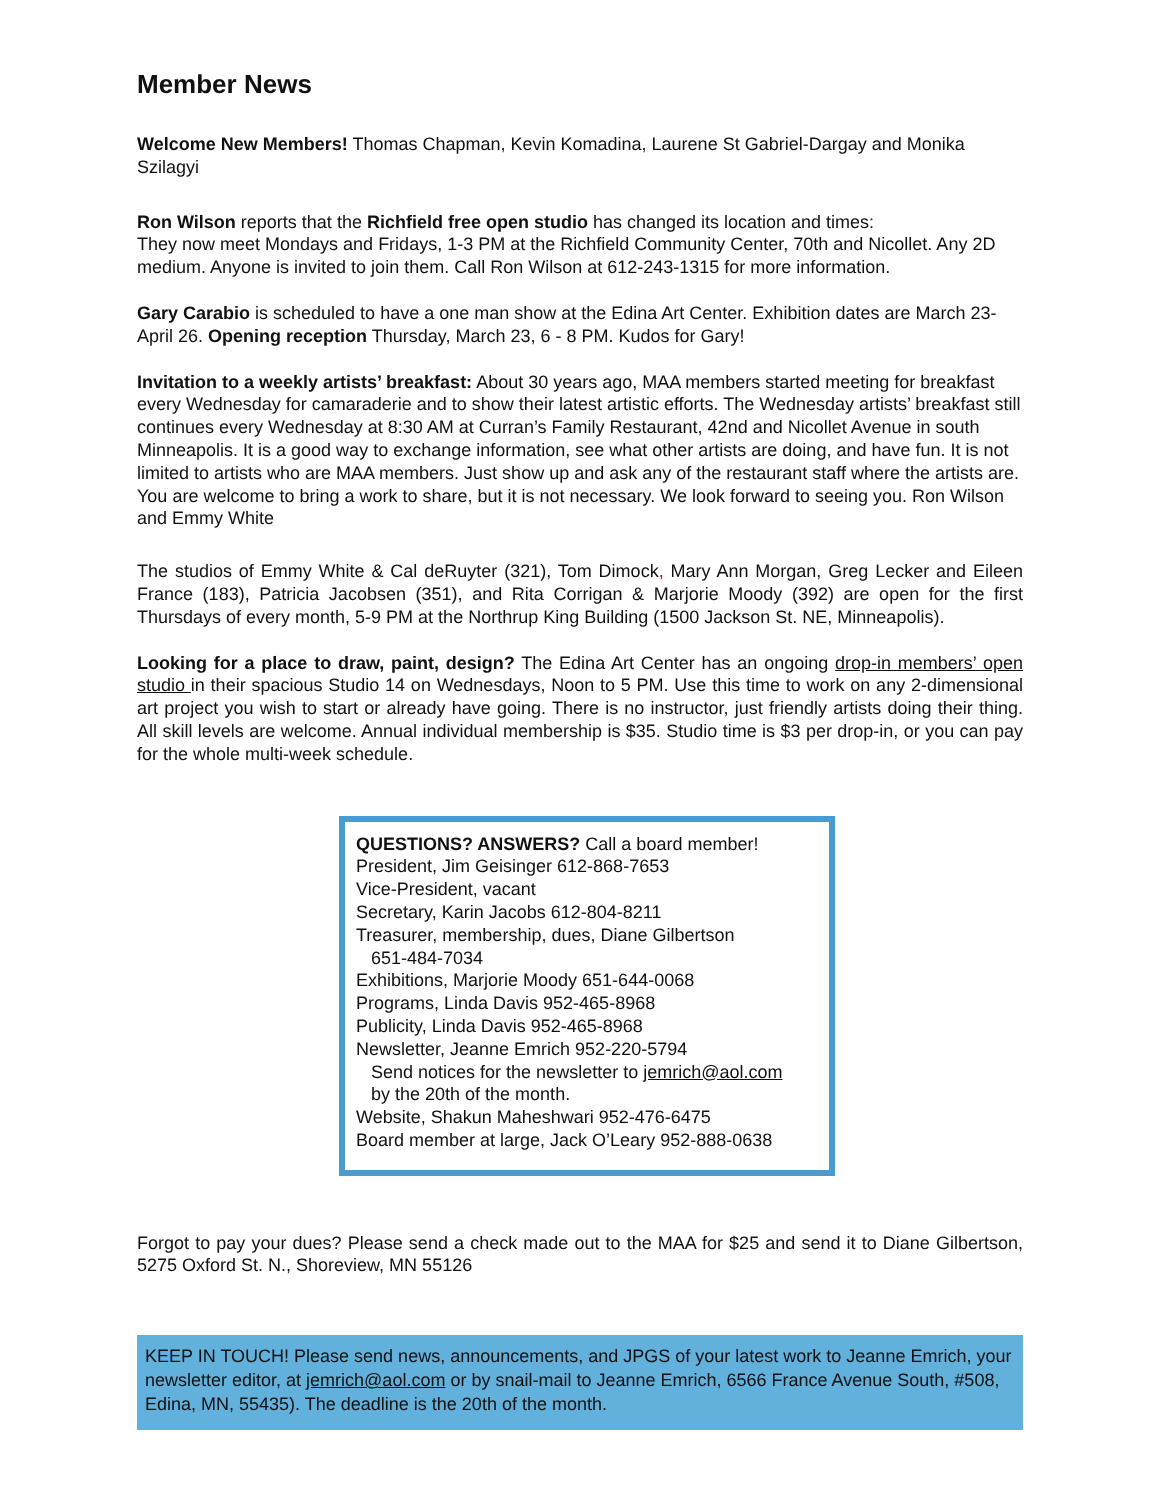Member News
Welcome New Members! Thomas Chapman, Kevin Komadina, Laurene St Gabriel-Dargay and Monika Szilagyi
Ron Wilson reports that the Richfield free open studio has changed its location and times:
They now meet Mondays and Fridays, 1-3 PM at the Richfield Community Center, 70th and Nicollet. Any 2D medium. Anyone is invited to join them. Call Ron Wilson at 612-243-1315 for more information.
Gary Carabio is scheduled to have a one man show at the Edina Art Center. Exhibition dates are March 23-April 26. Opening reception Thursday, March 23, 6 - 8 PM. Kudos for Gary!
Invitation to a weekly artists’ breakfast: About 30 years ago, MAA members started meeting for breakfast every Wednesday for camaraderie and to show their latest artistic efforts. The Wednesday artists’ breakfast still continues every Wednesday at 8:30 AM at Curran’s Family Restaurant, 42nd and Nicollet Avenue in south Minneapolis. It is a good way to exchange information, see what other artists are doing, and have fun. It is not limited to artists who are MAA members. Just show up and ask any of the restaurant staff where the artists are. You are welcome to bring a work to share, but it is not necessary. We look forward to seeing you. Ron Wilson and Emmy White
The studios of Emmy White & Cal deRuyter (321), Tom Dimock, Mary Ann Morgan, Greg Lecker and Eileen France (183), Patricia Jacobsen (351), and Rita Corrigan & Marjorie Moody (392) are open for the first Thursdays of every month, 5-9 PM at the Northrup King Building (1500 Jackson St. NE, Minneapolis).
Looking for a place to draw, paint, design? The Edina Art Center has an ongoing drop-in members’ open studio in their spacious Studio 14 on Wednesdays, Noon to 5 PM. Use this time to work on any 2-dimensional art project you wish to start or already have going. There is no instructor, just friendly artists doing their thing. All skill levels are welcome. Annual individual membership is $35. Studio time is $3 per drop-in, or you can pay for the whole multi-week schedule.
QUESTIONS? ANSWERS? Call a board member!
President, Jim Geisinger 612-868-7653
Vice-President, vacant
Secretary, Karin Jacobs 612-804-8211
Treasurer, membership, dues, Diane Gilbertson
651-484-7034
Exhibitions, Marjorie Moody 651-644-0068
Programs, Linda Davis 952-465-8968
Publicity, Linda Davis 952-465-8968
Newsletter, Jeanne Emrich 952-220-5794
Send notices for the newsletter to jemrich@aol.com
by the 20th of the month.
Website, Shakun Maheshwari 952-476-6475
Board member at large, Jack O’Leary 952-888-0638
Forgot to pay your dues? Please send a check made out to the MAA for $25 and send it to Diane Gilbertson, 5275 Oxford St. N., Shoreview, MN 55126
KEEP IN TOUCH! Please send news, announcements, and JPGS of your latest work to Jeanne Emrich, your newsletter editor, at jemrich@aol.com or by snail-mail to Jeanne Emrich, 6566 France Avenue South, #508, Edina, MN, 55435). The deadline is the 20th of the month.